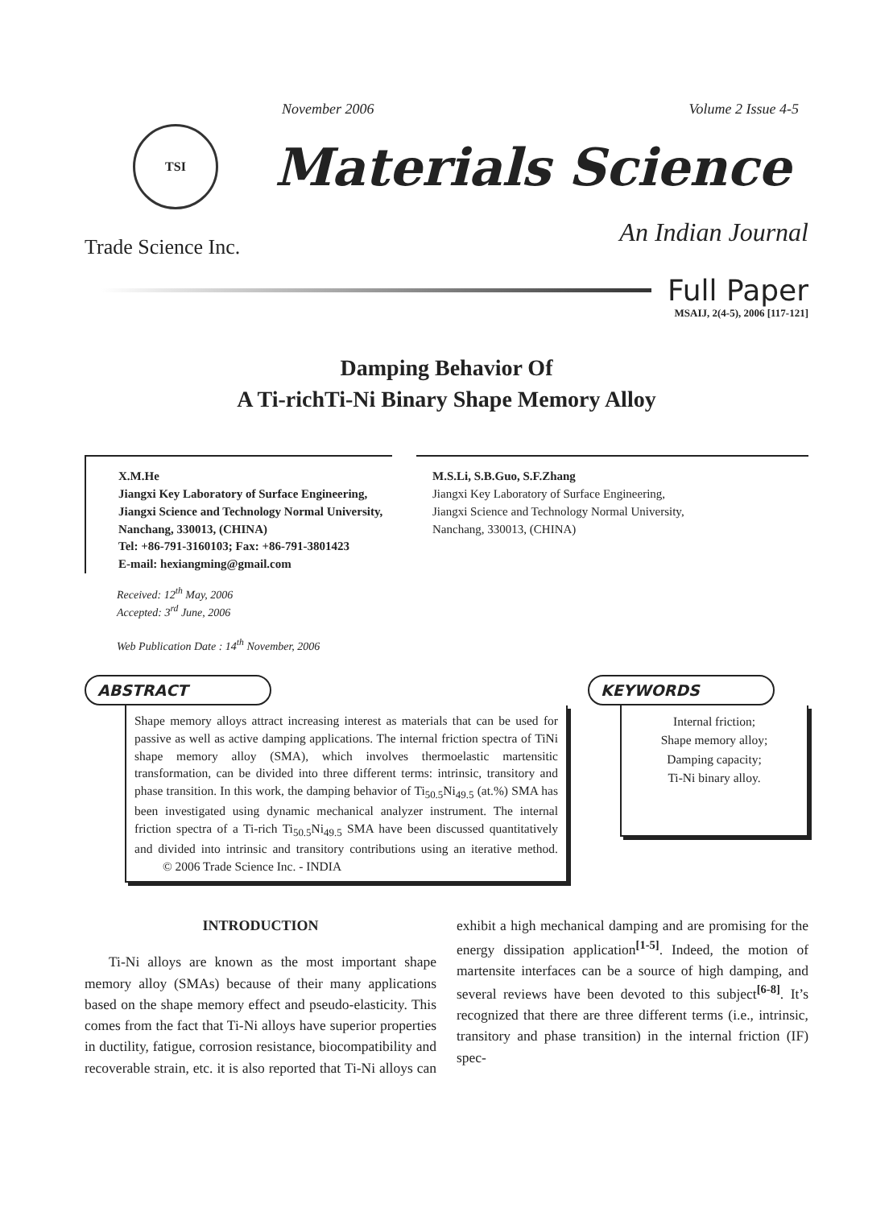November 2006 Volume 2 Issue 4-5
TSI
Materials Science
Trade Science Inc.
An Indian Journal
Full Paper
MSAIJ, 2(4-5), 2006 [117-121]
Damping Behavior Of
A Ti-richTi-Ni Binary Shape Memory Alloy
X.M.He
Jiangxi Key Laboratory of Surface Engineering, Jiangxi Science and Technology Normal University, Nanchang, 330013, (CHINA)
Tel: +86-791-3160103; Fax: +86-791-3801423
E-mail: hexiangming@gmail.com
M.S.Li, S.B.Guo, S.F.Zhang
Jiangxi Key Laboratory of Surface Engineering,
Jiangxi Science and Technology Normal University,
Nanchang, 330013, (CHINA)
Received: 12<sup>th</sup> May, 2006
Accepted: 3<sup>rd</sup> June, 2006
Web Publication Date : 14<sup>th</sup> November, 2006
ABSTRACT
Shape memory alloys attract increasing interest as materials that can be used for passive as well as active damping applications. The internal friction spectra of TiNi shape memory alloy (SMA), which involves thermoelastic martensitic transformation, can be divided into three different terms: intrinsic, transitory and phase transition. In this work, the damping behavior of Ti<sub>50.5</sub>Ni<sub>49.5</sub> (at.%) SMA has been investigated using dynamic mechanical analyzer instrument. The internal friction spectra of a Ti-rich Ti<sub>50.5</sub>Ni<sub>49.5</sub> SMA have been discussed quantitatively and divided into intrinsic and transitory contributions using an iterative method. © 2006 Trade Science Inc. - INDIA
KEYWORDS
Internal friction;
Shape memory alloy;
Damping capacity;
Ti-Ni binary alloy.
INTRODUCTION
Ti-Ni alloys are known as the most important shape memory alloy (SMAs) because of their many applications based on the shape memory effect and pseudo-elasticity. This comes from the fact that Ti-Ni alloys have superior properties in ductility, fatigue, corrosion resistance, biocompatibility and recoverable strain, etc. it is also reported that Ti-Ni alloys can exhibit a high mechanical damping and are promising for the energy dissipation application<sup>[1-5]</sup>. Indeed, the motion of martensite interfaces can be a source of high damping, and several reviews have been devoted to this subject<sup>[6-8]</sup>. It’s recognized that there are three different terms (i.e., intrinsic, transitory and phase transition) in the internal friction (IF) spec-